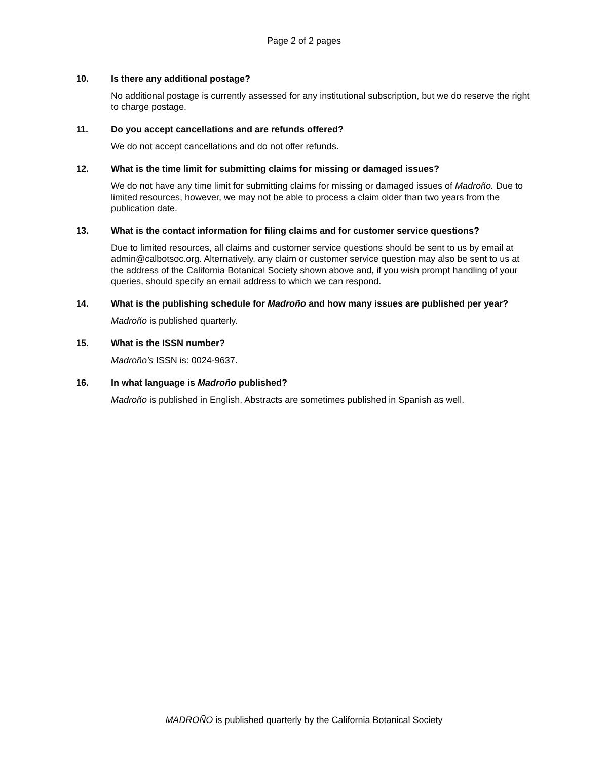Page 2 of 2 pages
10. Is there any additional postage?
No additional postage is currently assessed for any institutional subscription, but we do reserve the right to charge postage.
11. Do you accept cancellations and are refunds offered?
We do not accept cancellations and do not offer refunds.
12. What is the time limit for submitting claims for missing or damaged issues?
We do not have any time limit for submitting claims for missing or damaged issues of Madroño. Due to limited resources, however, we may not be able to process a claim older than two years from the publication date.
13. What is the contact information for filing claims and for customer service questions?
Due to limited resources, all claims and customer service questions should be sent to us by email at admin@calbotsoc.org. Alternatively, any claim or customer service question may also be sent to us at the address of the California Botanical Society shown above and, if you wish prompt handling of your queries, should specify an email address to which we can respond.
14. What is the publishing schedule for Madroño and how many issues are published per year?
Madroño is published quarterly.
15. What is the ISSN number?
Madroño’s ISSN is: 0024-9637.
16. In what language is Madroño published?
Madroño is published in English. Abstracts are sometimes published in Spanish as well.
MADROÑO is published quarterly by the California Botanical Society